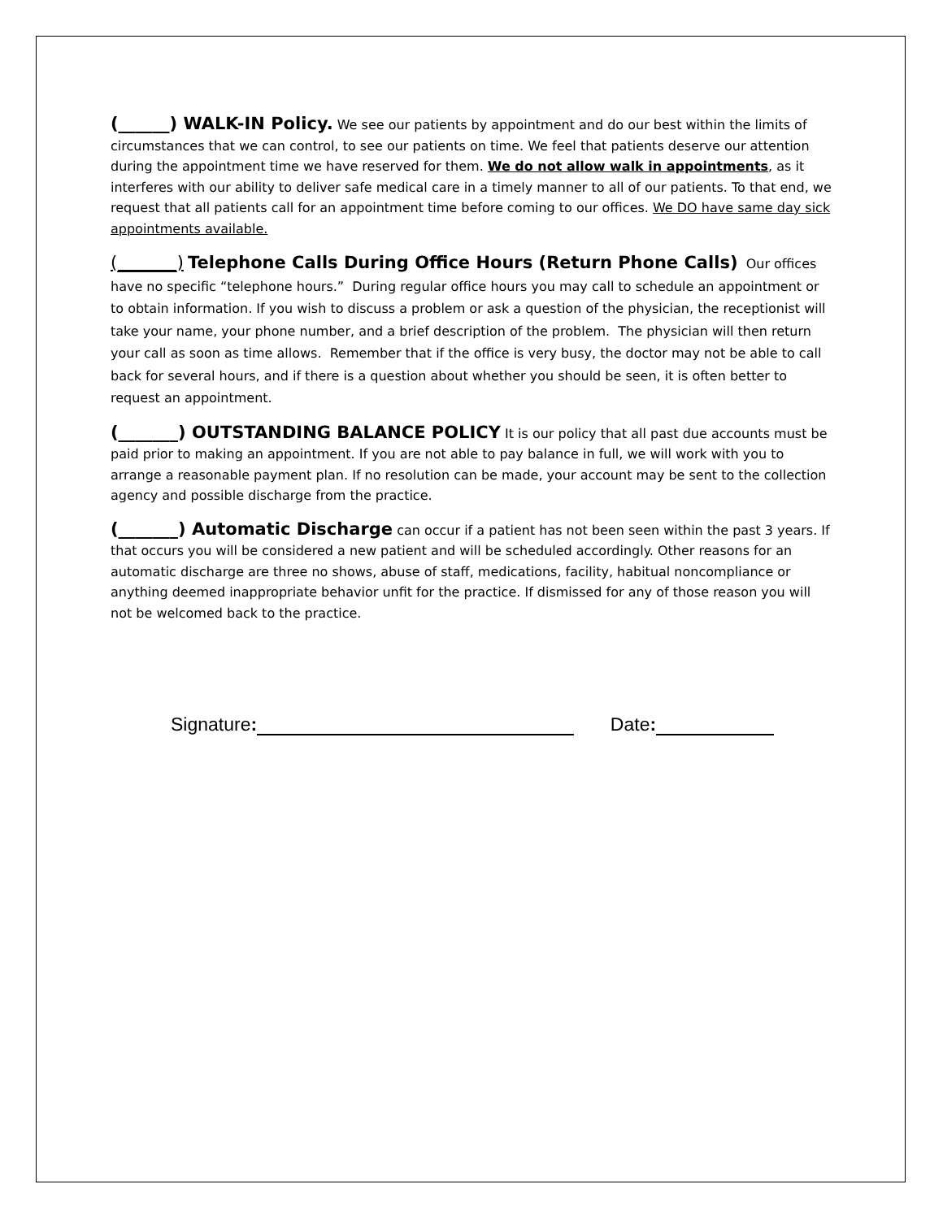(______) WALK-IN Policy. We see our patients by appointment and do our best within the limits of circumstances that we can control, to see our patients on time. We feel that patients deserve our attention during the appointment time we have reserved for them. We do not allow walk in appointments, as it interferes with our ability to deliver safe medical care in a timely manner to all of our patients. To that end, we request that all patients call for an appointment time before coming to our offices. We DO have same day sick appointments available.
(_______) Telephone Calls During Office Hours (Return Phone Calls) Our offices have no specific “telephone hours.” During regular office hours you may call to schedule an appointment or to obtain information. If you wish to discuss a problem or ask a question of the physician, the receptionist will take your name, your phone number, and a brief description of the problem. The physician will then return your call as soon as time allows. Remember that if the office is very busy, the doctor may not be able to call back for several hours, and if there is a question about whether you should be seen, it is often better to request an appointment.
(_______) OUTSTANDING BALANCE POLICY It is our policy that all past due accounts must be paid prior to making an appointment. If you are not able to pay balance in full, we will work with you to arrange a reasonable payment plan. If no resolution can be made, your account may be sent to the collection agency and possible discharge from the practice.
(_______) Automatic Discharge can occur if a patient has not been seen within the past 3 years. If that occurs you will be considered a new patient and will be scheduled accordingly. Other reasons for an automatic discharge are three no shows, abuse of staff, medications, facility, habitual noncompliance or anything deemed inappropriate behavior unfit for the practice. If dismissed for any of those reason you will not be welcomed back to the practice.
Signature: Date: